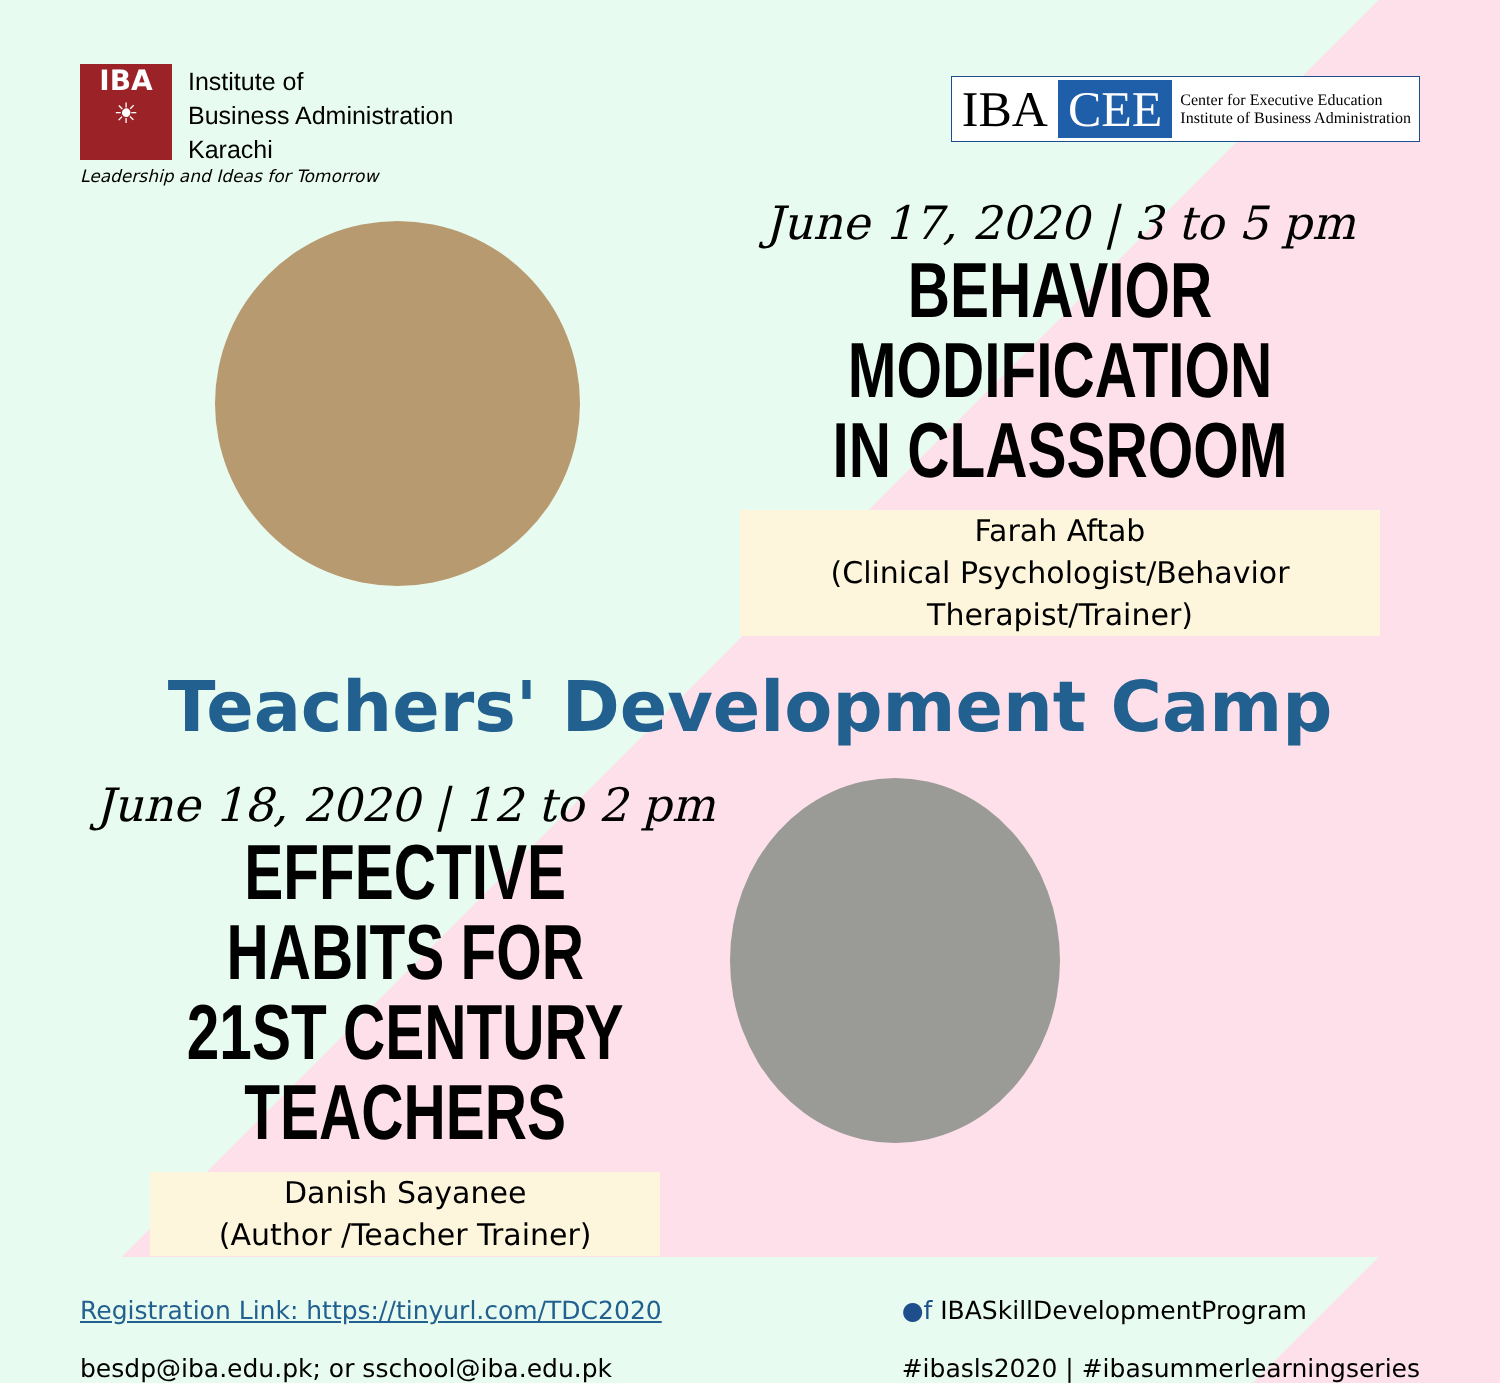IBA
☀
Institute of
Business Administration
Karachi
Leadership and Ideas for Tomorrow
IBA CEE
Center for Executive Education
Institute of Business Administration
June 17, 2020 | 3 to 5 pm
BEHAVIOR MODIFICATION
IN CLASSROOM
Farah Aftab
(Clinical Psychologist/Behavior Therapist/Trainer)
Teachers' Development Camp
June 18, 2020 | 12 to 2 pm
EFFECTIVE HABITS FOR
21ST CENTURY TEACHERS
Danish Sayanee
(Author /Teacher Trainer)
Registration Link: https://tinyurl.com/TDC2020
besdp@iba.edu.pk; or sschool@iba.edu.pk
●f IBASkillDevelopmentProgram
#ibasls2020 | #ibasummerlearningseries